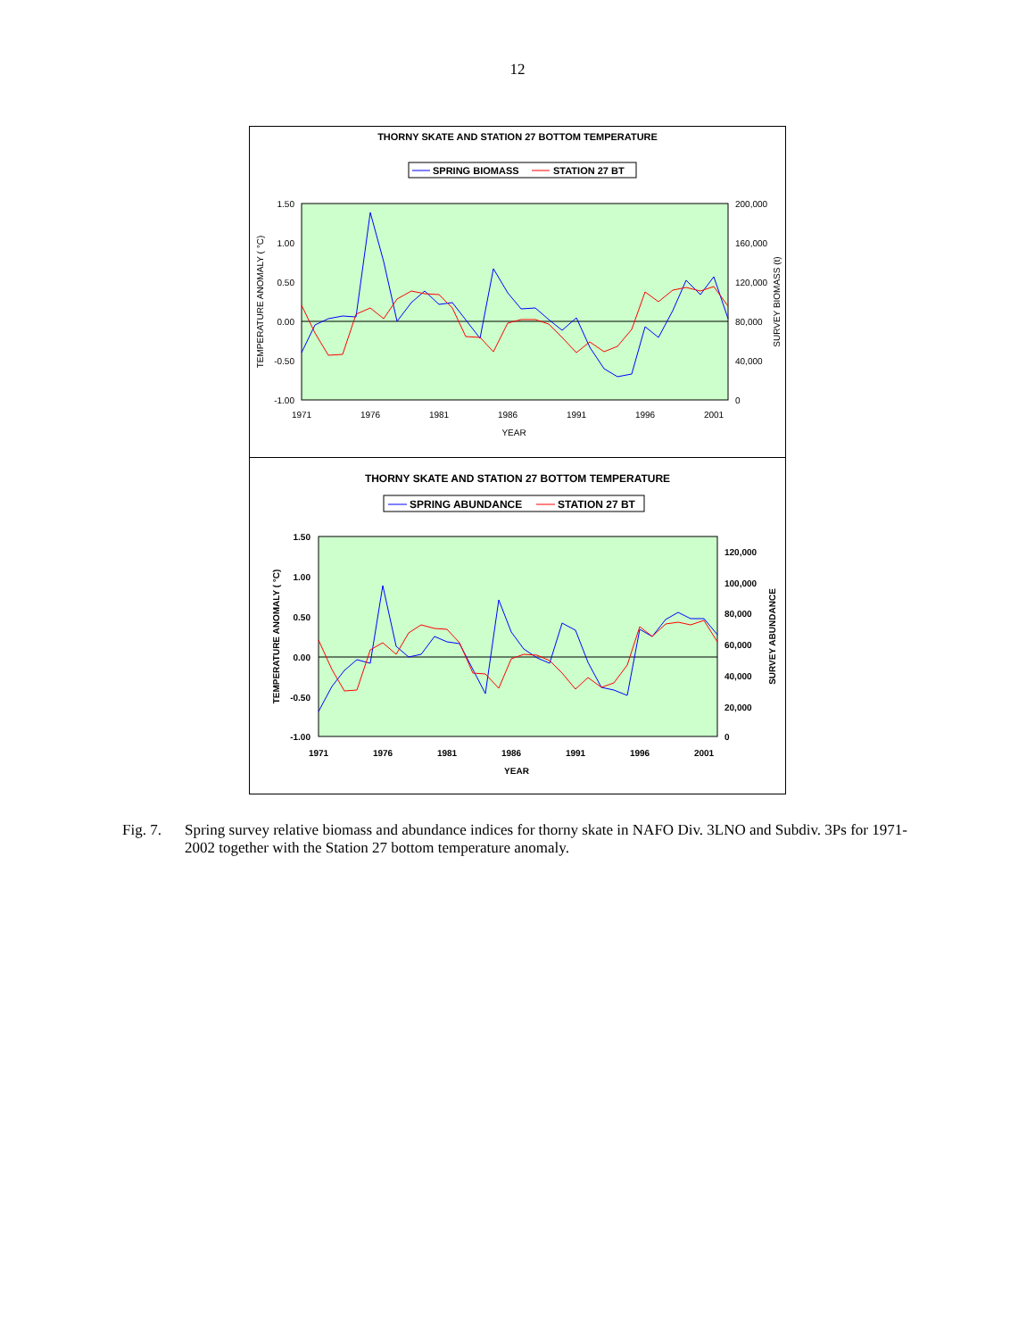12
THORNY SKATE AND STATION 27 BOTTOM TEMPERATURE
SPRING BIOMASS
STATION 27 BT
1.50
1.00
0.50
0.00
-0.50
-1.00
200,000
160,000
120,000
80,000
40,000
0
1971
1976
1981
1986
1991
1996
2001
YEAR
TEMPERATURE ANOMALY ( °C)
SURVEY BIOMASS (t)
THORNY SKATE AND STATION 27 BOTTOM TEMPERATURE
SPRING ABUNDANCE
STATION 27 BT
1.50
1.00
0.50
0.00
-0.50
-1.00
120,000
100,000
80,000
60,000
40,000
20,000
0
1971
1976
1981
1986
1991
1996
2001
YEAR
TEMPERATURE ANOMALY ( °C)
SURVEY ABUNDANCE
Fig. 7.
Spring survey relative biomass and abundance indices for thorny skate in NAFO Div. 3LNO and Subdiv. 3Ps for 1971-2002 together with the Station 27 bottom temperature anomaly.